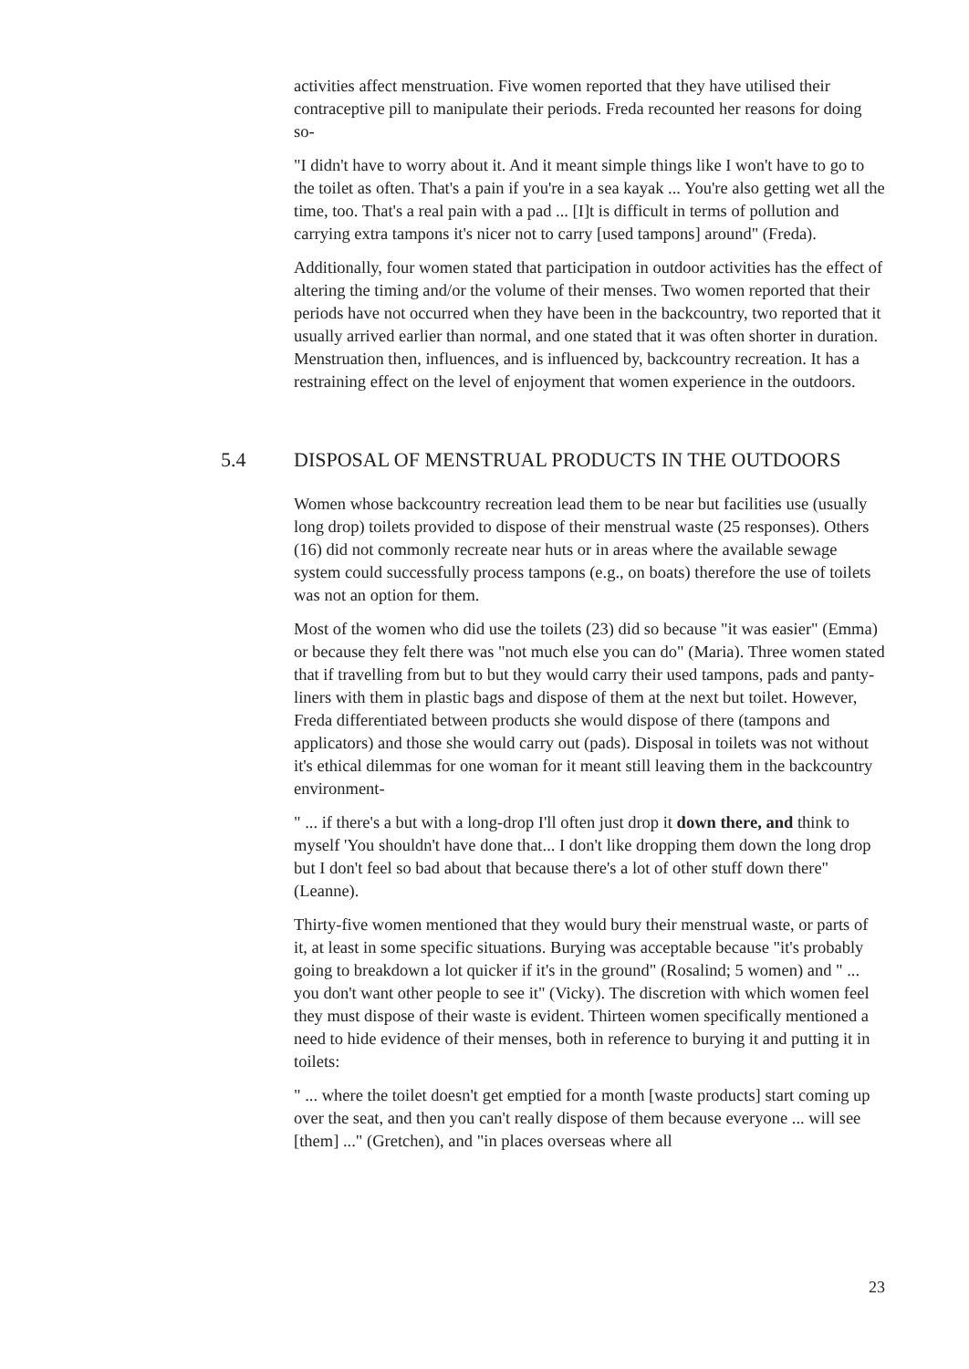activities affect menstruation. Five women reported that they have utilised their contraceptive pill to manipulate their periods. Freda recounted her reasons for doing so-
"I didn't have to worry about it. And it meant simple things like I won't have to go to the toilet as often. That's a pain if you're in a sea kayak ... You're also getting wet all the time, too. That's a real pain with a pad ... [I]t is difficult in terms of pollution and carrying extra tampons it's nicer not to carry [used tampons] around" (Freda).
Additionally, four women stated that participation in outdoor activities has the effect of altering the timing and/or the volume of their menses. Two women reported that their periods have not occurred when they have been in the backcountry, two reported that it usually arrived earlier than normal, and one stated that it was often shorter in duration. Menstruation then, influences, and is influenced by, backcountry recreation. It has a restraining effect on the level of enjoyment that women experience in the outdoors.
5.4 DISPOSAL OF MENSTRUAL PRODUCTS IN THE OUTDOORS
Women whose backcountry recreation lead them to be near but facilities use (usually long drop) toilets provided to dispose of their menstrual waste (25 responses). Others (16) did not commonly recreate near huts or in areas where the available sewage system could successfully process tampons (e.g., on boats) therefore the use of toilets was not an option for them.
Most of the women who did use the toilets (23) did so because "it was easier" (Emma) or because they felt there was "not much else you can do" (Maria). Three women stated that if travelling from but to but they would carry their used tampons, pads and panty-liners with them in plastic bags and dispose of them at the next but toilet. However, Freda differentiated between products she would dispose of there (tampons and applicators) and those she would carry out (pads). Disposal in toilets was not without it's ethical dilemmas for one woman for it meant still leaving them in the backcountry environment-
" ... if there's a but with a long-drop I'll often just drop it down there, and think to myself 'You shouldn't have done that... I don't like dropping them down the long drop but I don't feel so bad about that because there's a lot of other stuff down there" (Leanne).
Thirty-five women mentioned that they would bury their menstrual waste, or parts of it, at least in some specific situations. Burying was acceptable because "it's probably going to breakdown a lot quicker if it's in the ground" (Rosalind; 5 women) and " ... you don't want other people to see it" (Vicky). The discretion with which women feel they must dispose of their waste is evident. Thirteen women specifically mentioned a need to hide evidence of their menses, both in reference to burying it and putting it in toilets:
" ... where the toilet doesn't get emptied for a month [waste products] start coming up over the seat, and then you can't really dispose of them because everyone ... will see [them] ..." (Gretchen), and "in places overseas where all
23